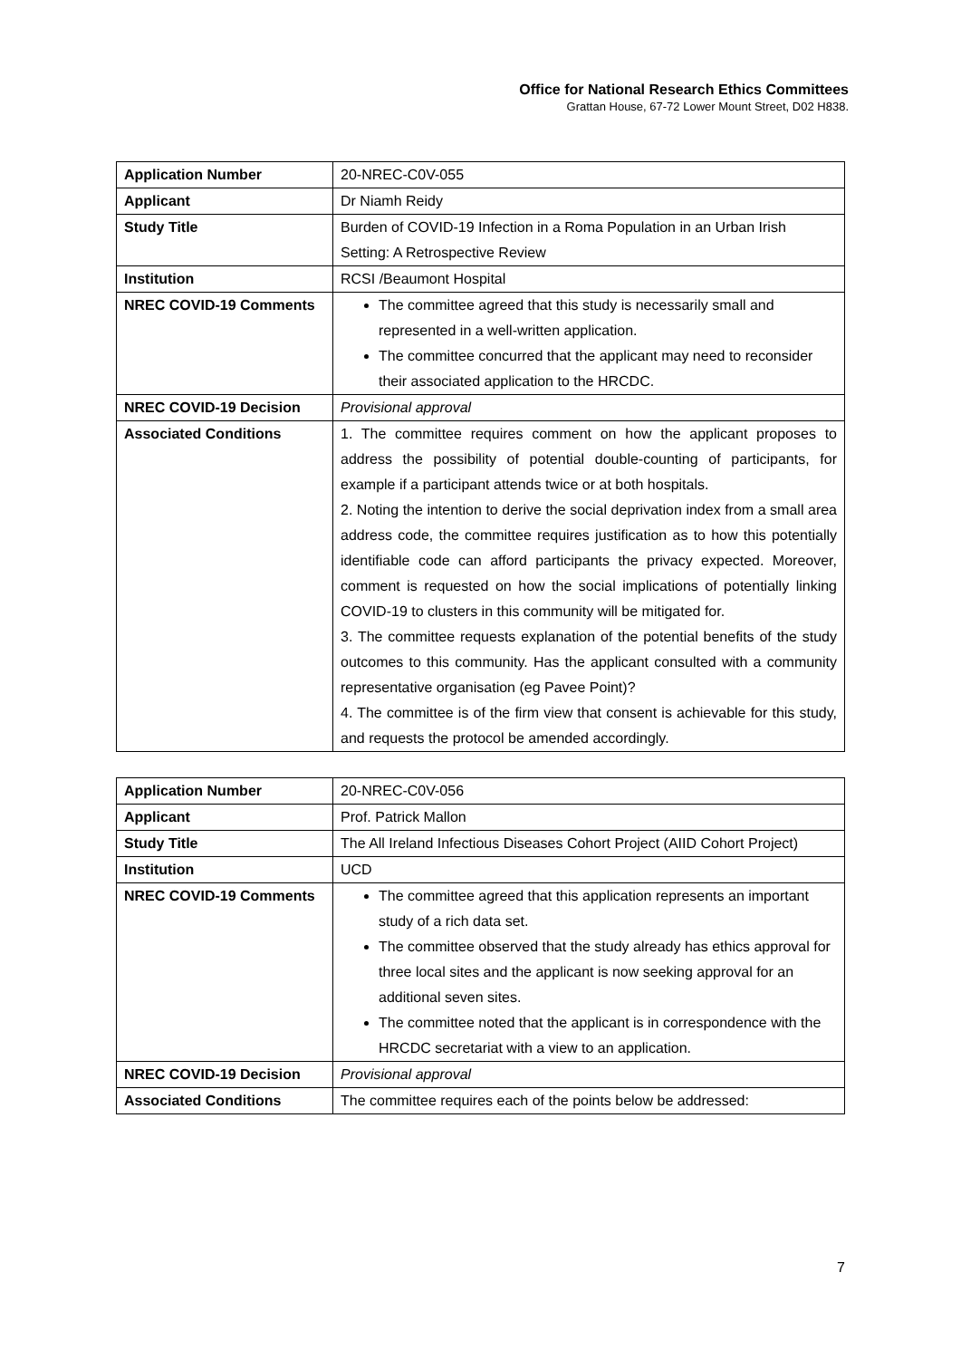Office for National Research Ethics Committees
Grattan House, 67-72 Lower Mount Street, D02 H838.
| Application Number | 20-NREC-C0V-055 |
| Applicant | Dr Niamh Reidy |
| Study Title | Burden of COVID-19 Infection in a Roma Population in an Urban Irish Setting: A Retrospective Review |
| Institution | RCSI /Beaumont Hospital |
| NREC COVID-19 Comments | The committee agreed that this study is necessarily small and represented in a well-written application. The committee concurred that the applicant may need to reconsider their associated application to the HRCDC. |
| NREC COVID-19 Decision | Provisional approval |
| Associated Conditions | 1. The committee requires comment on how the applicant proposes to address the possibility of potential double-counting of participants, for example if a participant attends twice or at both hospitals. 2. Noting the intention to derive the social deprivation index from a small area address code, the committee requires justification as to how this potentially identifiable code can afford participants the privacy expected. Moreover, comment is requested on how the social implications of potentially linking COVID-19 to clusters in this community will be mitigated for. 3. The committee requests explanation of the potential benefits of the study outcomes to this community. Has the applicant consulted with a community representative organisation (eg Pavee Point)? 4. The committee is of the firm view that consent is achievable for this study, and requests the protocol be amended accordingly. |
| Application Number | 20-NREC-C0V-056 |
| Applicant | Prof. Patrick Mallon |
| Study Title | The All Ireland Infectious Diseases Cohort Project (AIID Cohort Project) |
| Institution | UCD |
| NREC COVID-19 Comments | The committee agreed that this application represents an important study of a rich data set. The committee observed that the study already has ethics approval for three local sites and the applicant is now seeking approval for an additional seven sites. The committee noted that the applicant is in correspondence with the HRCDC secretariat with a view to an application. |
| NREC COVID-19 Decision | Provisional approval |
| Associated Conditions | The committee requires each of the points below be addressed: |
7